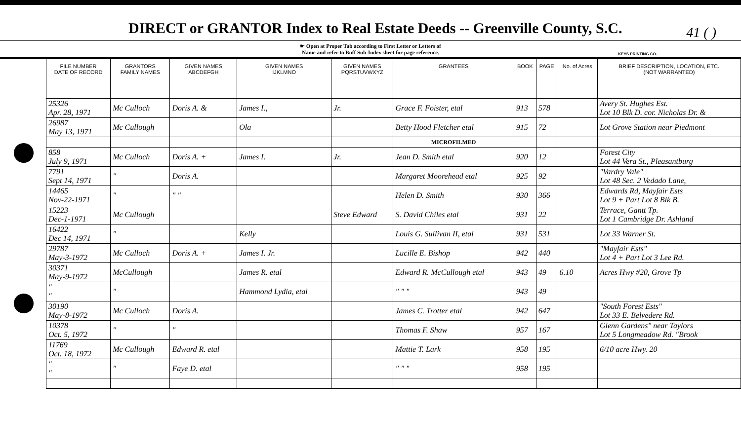DIRECT or GRANTOR Index to Real Estate Deeds -- Greenville County, S.C.
41 ( )
☛ Open at Proper Tab according to First Letter or Letters of
Name and refer to Buff Sub-Index sheet for page reference.
KEYS PRINTING CO.
| FILE NUMBER DATE OF RECORD | GRANTORS FAMILY NAMES | GIVEN NAMES ABCDEFGH | GIVEN NAMES IJKLMNO | GIVEN NAMES PQRSTUVWXYZ | GRANTEES | BOOK | PAGE | No. of Acres | BRIEF DESCRIPTION, LOCATION, ETC. (NOT WARRANTED) |
| --- | --- | --- | --- | --- | --- | --- | --- | --- | --- |
| 25326 Apr. 28, 1971 | Mc Culloch | Doris A. & | James I., | Jr. | Grace F. Foister, etal | 913 | 578 | | Avery St. Hughes Est. Lot 10 Blk D. cor. Nicholas Dr. & |
| 26987 May 13, 1971 | Mc Cullough | | Ola | | Betty Hood Fletcher etal | 915 | 72 | | Lot Grove Station near Piedmont |
| | | | | | MICROFILMED | | | | |
| 858 July 9, 1971 | Mc Culloch | Doris A. + | James I. | Jr. | Jean D. Smith etal | 920 | 12 | | Forest City Lot 44 Vera St., Pleasantburg |
| 7791 Sept 14, 1971 | " | Doris A. | | | Margaret Moorehead etal | 925 | 92 | | "Vardry Vale" Lot 48 Sec. 2 Vedado Lane, |
| 14465 Nov-22-1971 | " | " " | | | Helen D. Smith | 930 | 366 | | Edwards Rd, Mayfair Ests Lot 9 + Part Lot 8 Blk B. |
| 15223 Dec-1-1971 | Mc Cullough | | | Steve Edward | S. David Chiles etal | 931 | 22 | | Terrace, Gantt Tp. Lot 1 Cambridge Dr. Ashland |
| 16422 Dec 14, 1971 | " | | Kelly | | Louis G. Sullivan II, etal | 931 | 531 | | Lot 33 Warner St. |
| 29787 May-3-1972 | Mc Culloch | Doris A. + | James I. Jr. | | Lucille E. Bishop | 942 | 440 | | "Mayfair Ests" Lot 4 + Part Lot 3 Lee Rd. |
| 30371 May-9-1972 | McCullough | | James R. etal | | Edward R. McCullough etal | 943 | 49 | 6.10 | Acres Hwy #20, Grove Tp |
| " " | " | | Hammond Lydia, etal | | " " " | 943 | 49 | | |
| 30190 May-8-1972 | Mc Culloch | Doris A. | | | James C. Trotter etal | 942 | 647 | | "South Forest Ests" Lot 33 E. Belvedere Rd. |
| 10378 Oct. 5, 1972 | " | " | | | Thomas F. Shaw | 957 | 167 | | Glenn Gardens" near Taylors Lot 5 Longmeadow Rd. "Brook |
| 11769 Oct. 18, 1972 | Mc Cullough | Edward R. etal | | | Mattie T. Lark | 958 | 195 | | 6/10 acre Hwy. 20 |
| " " | " | Faye D. etal | | | " " " | 958 | 195 | | |